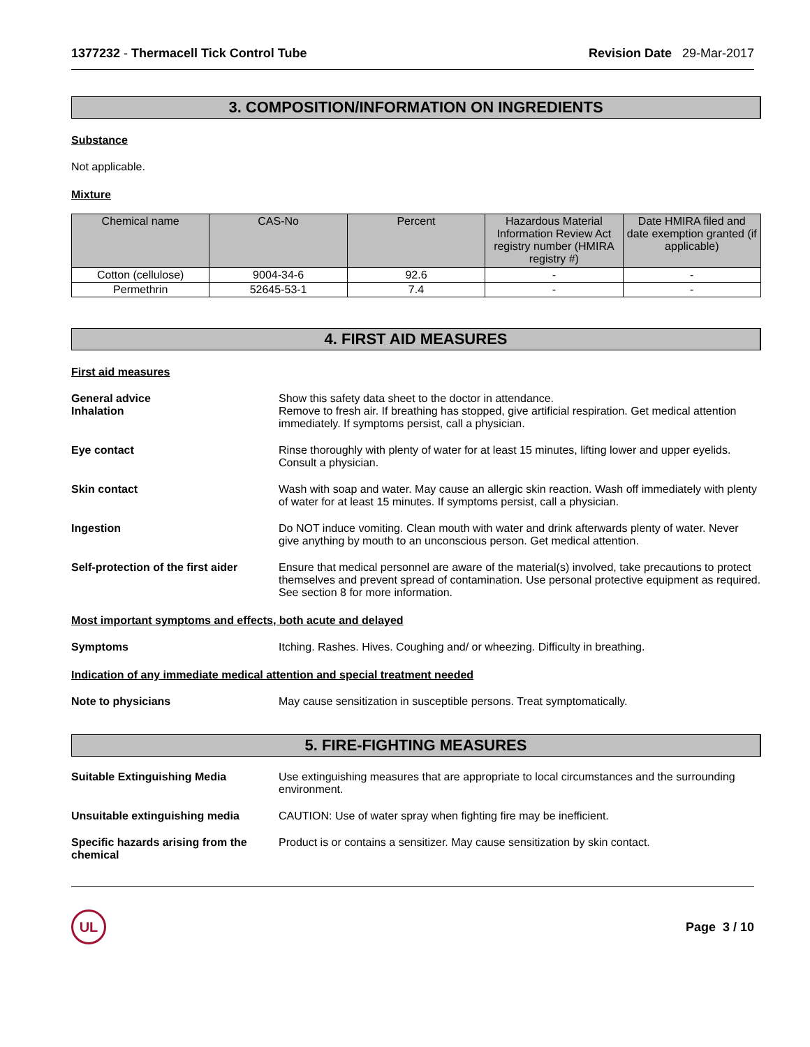1377232 - Thermacell Tick Control Tube
Revision Date 29-Mar-2017
3. COMPOSITION/INFORMATION ON INGREDIENTS
Substance
Not applicable.
Mixture
| Chemical name | CAS-No | Percent | Hazardous Material Information Review Act registry number (HMIRA registry #) | Date HMIRA filed and date exemption granted (if applicable) |
| --- | --- | --- | --- | --- |
| Cotton (cellulose) | 9004-34-6 | 92.6 | - | - |
| Permethrin | 52645-53-1 | 7.4 | - | - |
4. FIRST AID MEASURES
First aid measures
General advice
Inhalation
Show this safety data sheet to the doctor in attendance.
Remove to fresh air. If breathing has stopped, give artificial respiration. Get medical attention immediately. If symptoms persist, call a physician.
Eye contact Rinse thoroughly with plenty of water for at least 15 minutes, lifting lower and upper eyelids. Consult a physician.
Skin contact Wash with soap and water. May cause an allergic skin reaction. Wash off immediately with plenty of water for at least 15 minutes. If symptoms persist, call a physician.
Ingestion Do NOT induce vomiting. Clean mouth with water and drink afterwards plenty of water. Never give anything by mouth to an unconscious person. Get medical attention.
Self-protection of the first aider
Ensure that medical personnel are aware of the material(s) involved, take precautions to protect themselves and prevent spread of contamination. Use personal protective equipment as required. See section 8 for more information.
Most important symptoms and effects, both acute and delayed
Symptoms Itching. Rashes. Hives. Coughing and/ or wheezing. Difficulty in breathing.
Indication of any immediate medical attention and special treatment needed
Note to physicians May cause sensitization in susceptible persons. Treat symptomatically.
5. FIRE-FIGHTING MEASURES
Suitable Extinguishing Media Use extinguishing measures that are appropriate to local circumstances and the surrounding environment.
Unsuitable extinguishing media CAUTION: Use of water spray when fighting fire may be inefficient.
Specific hazards arising from the chemical
Product is or contains a sensitizer. May cause sensitization by skin contact.
UL
Page 3 / 10